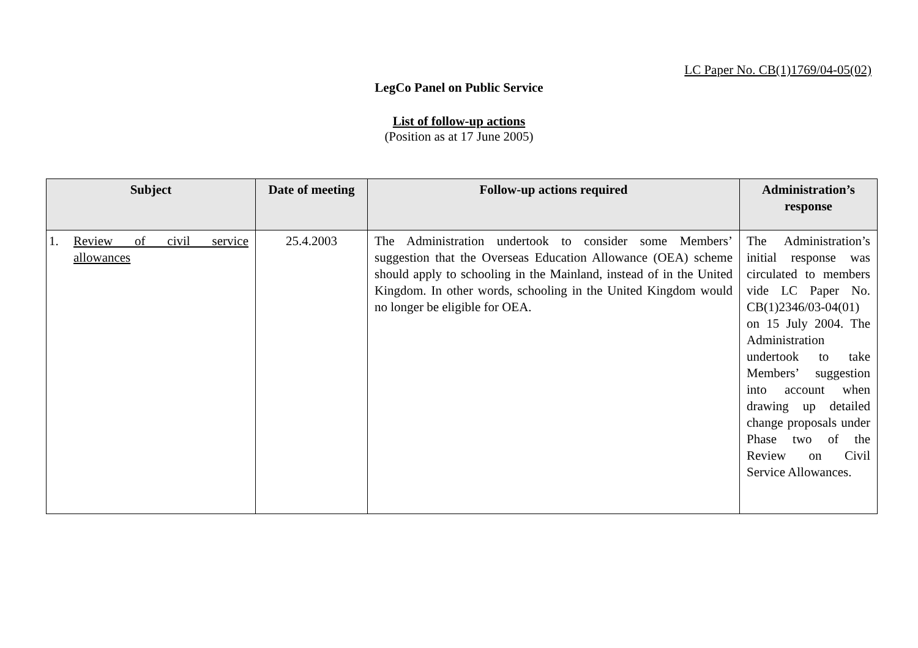LC Paper No. CB(1)1769/04-05(02)
LegCo Panel on Public Service
List of follow-up actions
(Position as at 17 June 2005)
| Subject | Date of meeting | Follow-up actions required | Administration’s response |
| --- | --- | --- | --- |
| 1. Review of civil service allowances | 25.4.2003 | The Administration undertook to consider some Members’ suggestion that the Overseas Education Allowance (OEA) scheme should apply to schooling in the Mainland, instead of in the United Kingdom. In other words, schooling in the United Kingdom would no longer be eligible for OEA. | The Administration’s initial response was circulated to members vide LC Paper No. CB(1)2346/03-04(01) on 15 July 2004. The Administration undertook to take Members’ suggestion into account when drawing up detailed change proposals under Phase two of the Review on Civil Service Allowances. |